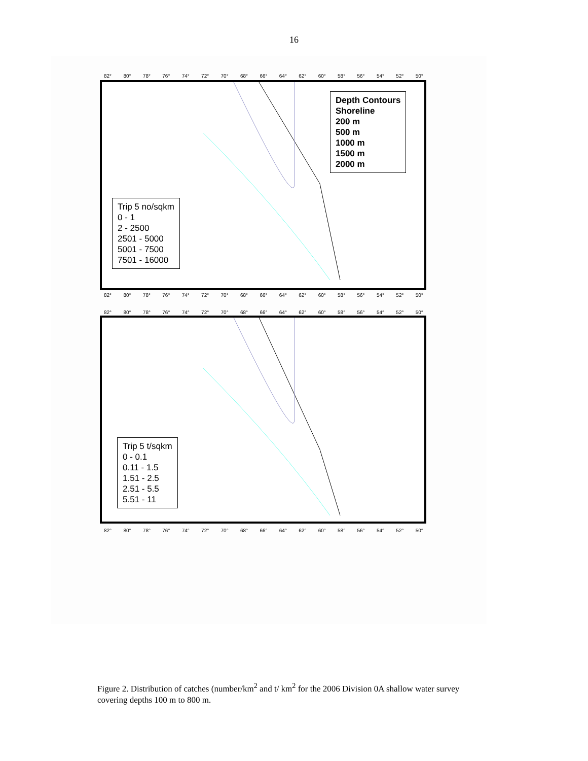16
82° 80° 78° 76° 74° 72° 70° 68° 66° 64° 62° 60° 58° 56° 54° 52° 50°
Depth Contours
Shoreline
200 m
500 m
1000 m
1500 m
2000 m
Trip 5 no/sqkm
0 - 1
2 - 2500
2501 - 5000
5001 - 7500
7501 - 16000
82° 80° 78° 76° 74° 72° 70° 68° 66° 64° 62° 60° 58° 56° 54° 52° 50°
82° 80° 78° 76° 74° 72° 70° 68° 66° 64° 62° 60° 58° 56° 54° 52° 50°
Trip 5 t/sqkm
0 - 0.1
0.11 - 1.5
1.51 - 2.5
2.51 - 5.5
5.51 - 11
82° 80° 78° 76° 74° 72° 70° 68° 66° 64° 62° 60° 58° 56° 54° 52° 50°
Figure 2. Distribution of catches (number/km<sup>2</sup> and t/ km<sup>2</sup> for the 2006 Division 0A shallow water survey covering depths 100 m to 800 m.